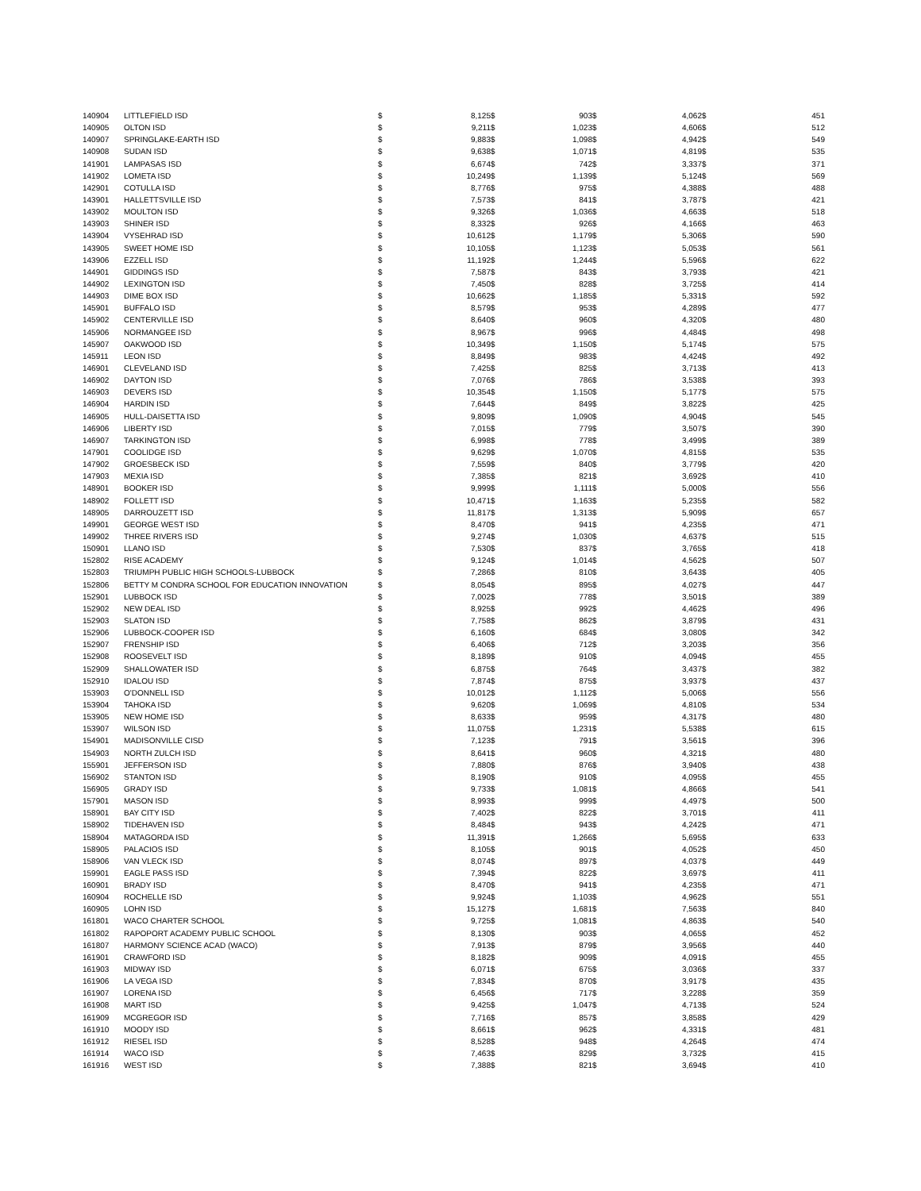| 140904 | LITTLEFIELD ISD | $ | 8,125 | $ | 903 | $ | 4,062 | $ | 451 |
| 140905 | OLTON ISD | $ | 9,211 | $ | 1,023 | $ | 4,606 | $ | 512 |
| 140907 | SPRINGLAKE-EARTH ISD | $ | 9,883 | $ | 1,098 | $ | 4,942 | $ | 549 |
| 140908 | SUDAN ISD | $ | 9,638 | $ | 1,071 | $ | 4,819 | $ | 535 |
| 141901 | LAMPASAS ISD | $ | 6,674 | $ | 742 | $ | 3,337 | $ | 371 |
| 141902 | LOMETA ISD | $ | 10,249 | $ | 1,139 | $ | 5,124 | $ | 569 |
| 142901 | COTULLA ISD | $ | 8,776 | $ | 975 | $ | 4,388 | $ | 488 |
| 143901 | HALLETTSVILLE ISD | $ | 7,573 | $ | 841 | $ | 3,787 | $ | 421 |
| 143902 | MOULTON ISD | $ | 9,326 | $ | 1,036 | $ | 4,663 | $ | 518 |
| 143903 | SHINER ISD | $ | 8,332 | $ | 926 | $ | 4,166 | $ | 463 |
| 143904 | VYSEHRAD ISD | $ | 10,612 | $ | 1,179 | $ | 5,306 | $ | 590 |
| 143905 | SWEET HOME ISD | $ | 10,105 | $ | 1,123 | $ | 5,053 | $ | 561 |
| 143906 | EZZELL ISD | $ | 11,192 | $ | 1,244 | $ | 5,596 | $ | 622 |
| 144901 | GIDDINGS ISD | $ | 7,587 | $ | 843 | $ | 3,793 | $ | 421 |
| 144902 | LEXINGTON ISD | $ | 7,450 | $ | 828 | $ | 3,725 | $ | 414 |
| 144903 | DIME BOX ISD | $ | 10,662 | $ | 1,185 | $ | 5,331 | $ | 592 |
| 145901 | BUFFALO ISD | $ | 8,579 | $ | 953 | $ | 4,289 | $ | 477 |
| 145902 | CENTERVILLE ISD | $ | 8,640 | $ | 960 | $ | 4,320 | $ | 480 |
| 145906 | NORMANGEE ISD | $ | 8,967 | $ | 996 | $ | 4,484 | $ | 498 |
| 145907 | OAKWOOD ISD | $ | 10,349 | $ | 1,150 | $ | 5,174 | $ | 575 |
| 145911 | LEON ISD | $ | 8,849 | $ | 983 | $ | 4,424 | $ | 492 |
| 146901 | CLEVELAND ISD | $ | 7,425 | $ | 825 | $ | 3,713 | $ | 413 |
| 146902 | DAYTON ISD | $ | 7,076 | $ | 786 | $ | 3,538 | $ | 393 |
| 146903 | DEVERS ISD | $ | 10,354 | $ | 1,150 | $ | 5,177 | $ | 575 |
| 146904 | HARDIN ISD | $ | 7,644 | $ | 849 | $ | 3,822 | $ | 425 |
| 146905 | HULL-DAISETTA ISD | $ | 9,809 | $ | 1,090 | $ | 4,904 | $ | 545 |
| 146906 | LIBERTY ISD | $ | 7,015 | $ | 779 | $ | 3,507 | $ | 390 |
| 146907 | TARKINGTON ISD | $ | 6,998 | $ | 778 | $ | 3,499 | $ | 389 |
| 147901 | COOLIDGE ISD | $ | 9,629 | $ | 1,070 | $ | 4,815 | $ | 535 |
| 147902 | GROESBECK ISD | $ | 7,559 | $ | 840 | $ | 3,779 | $ | 420 |
| 147903 | MEXIA ISD | $ | 7,385 | $ | 821 | $ | 3,692 | $ | 410 |
| 148901 | BOOKER ISD | $ | 9,999 | $ | 1,111 | $ | 5,000 | $ | 556 |
| 148902 | FOLLETT ISD | $ | 10,471 | $ | 1,163 | $ | 5,235 | $ | 582 |
| 148905 | DARROUZETT ISD | $ | 11,817 | $ | 1,313 | $ | 5,909 | $ | 657 |
| 149901 | GEORGE WEST ISD | $ | 8,470 | $ | 941 | $ | 4,235 | $ | 471 |
| 149902 | THREE RIVERS ISD | $ | 9,274 | $ | 1,030 | $ | 4,637 | $ | 515 |
| 150901 | LLANO ISD | $ | 7,530 | $ | 837 | $ | 3,765 | $ | 418 |
| 152802 | RISE ACADEMY | $ | 9,124 | $ | 1,014 | $ | 4,562 | $ | 507 |
| 152803 | TRIUMPH PUBLIC HIGH SCHOOLS-LUBBOCK | $ | 7,286 | $ | 810 | $ | 3,643 | $ | 405 |
| 152806 | BETTY M CONDRA SCHOOL FOR EDUCATION INNOVATION | $ | 8,054 | $ | 895 | $ | 4,027 | $ | 447 |
| 152901 | LUBBOCK ISD | $ | 7,002 | $ | 778 | $ | 3,501 | $ | 389 |
| 152902 | NEW DEAL ISD | $ | 8,925 | $ | 992 | $ | 4,462 | $ | 496 |
| 152903 | SLATON ISD | $ | 7,758 | $ | 862 | $ | 3,879 | $ | 431 |
| 152906 | LUBBOCK-COOPER ISD | $ | 6,160 | $ | 684 | $ | 3,080 | $ | 342 |
| 152907 | FRENSHIP ISD | $ | 6,406 | $ | 712 | $ | 3,203 | $ | 356 |
| 152908 | ROOSEVELT ISD | $ | 8,189 | $ | 910 | $ | 4,094 | $ | 455 |
| 152909 | SHALLOWATER ISD | $ | 6,875 | $ | 764 | $ | 3,437 | $ | 382 |
| 152910 | IDALOU ISD | $ | 7,874 | $ | 875 | $ | 3,937 | $ | 437 |
| 153903 | O'DONNELL ISD | $ | 10,012 | $ | 1,112 | $ | 5,006 | $ | 556 |
| 153904 | TAHOKA ISD | $ | 9,620 | $ | 1,069 | $ | 4,810 | $ | 534 |
| 153905 | NEW HOME ISD | $ | 8,633 | $ | 959 | $ | 4,317 | $ | 480 |
| 153907 | WILSON ISD | $ | 11,075 | $ | 1,231 | $ | 5,538 | $ | 615 |
| 154901 | MADISONVILLE CISD | $ | 7,123 | $ | 791 | $ | 3,561 | $ | 396 |
| 154903 | NORTH ZULCH ISD | $ | 8,641 | $ | 960 | $ | 4,321 | $ | 480 |
| 155901 | JEFFERSON ISD | $ | 7,880 | $ | 876 | $ | 3,940 | $ | 438 |
| 156902 | STANTON ISD | $ | 8,190 | $ | 910 | $ | 4,095 | $ | 455 |
| 156905 | GRADY ISD | $ | 9,733 | $ | 1,081 | $ | 4,866 | $ | 541 |
| 157901 | MASON ISD | $ | 8,993 | $ | 999 | $ | 4,497 | $ | 500 |
| 158901 | BAY CITY ISD | $ | 7,402 | $ | 822 | $ | 3,701 | $ | 411 |
| 158902 | TIDEHAVEN ISD | $ | 8,484 | $ | 943 | $ | 4,242 | $ | 471 |
| 158904 | MATAGORDA ISD | $ | 11,391 | $ | 1,266 | $ | 5,695 | $ | 633 |
| 158905 | PALACIOS ISD | $ | 8,105 | $ | 901 | $ | 4,052 | $ | 450 |
| 158906 | VAN VLECK ISD | $ | 8,074 | $ | 897 | $ | 4,037 | $ | 449 |
| 159901 | EAGLE PASS ISD | $ | 7,394 | $ | 822 | $ | 3,697 | $ | 411 |
| 160901 | BRADY ISD | $ | 8,470 | $ | 941 | $ | 4,235 | $ | 471 |
| 160904 | ROCHELLE ISD | $ | 9,924 | $ | 1,103 | $ | 4,962 | $ | 551 |
| 160905 | LOHN ISD | $ | 15,127 | $ | 1,681 | $ | 7,563 | $ | 840 |
| 161801 | WACO CHARTER SCHOOL | $ | 9,725 | $ | 1,081 | $ | 4,863 | $ | 540 |
| 161802 | RAPOPORT ACADEMY PUBLIC SCHOOL | $ | 8,130 | $ | 903 | $ | 4,065 | $ | 452 |
| 161807 | HARMONY SCIENCE ACAD (WACO) | $ | 7,913 | $ | 879 | $ | 3,956 | $ | 440 |
| 161901 | CRAWFORD ISD | $ | 8,182 | $ | 909 | $ | 4,091 | $ | 455 |
| 161903 | MIDWAY ISD | $ | 6,071 | $ | 675 | $ | 3,036 | $ | 337 |
| 161906 | LA VEGA ISD | $ | 7,834 | $ | 870 | $ | 3,917 | $ | 435 |
| 161907 | LORENA ISD | $ | 6,456 | $ | 717 | $ | 3,228 | $ | 359 |
| 161908 | MART ISD | $ | 9,425 | $ | 1,047 | $ | 4,713 | $ | 524 |
| 161909 | MCGREGOR ISD | $ | 7,716 | $ | 857 | $ | 3,858 | $ | 429 |
| 161910 | MOODY ISD | $ | 8,661 | $ | 962 | $ | 4,331 | $ | 481 |
| 161912 | RIESEL ISD | $ | 8,528 | $ | 948 | $ | 4,264 | $ | 474 |
| 161914 | WACO ISD | $ | 7,463 | $ | 829 | $ | 3,732 | $ | 415 |
| 161916 | WEST ISD | $ | 7,388 | $ | 821 | $ | 3,694 | $ | 410 |